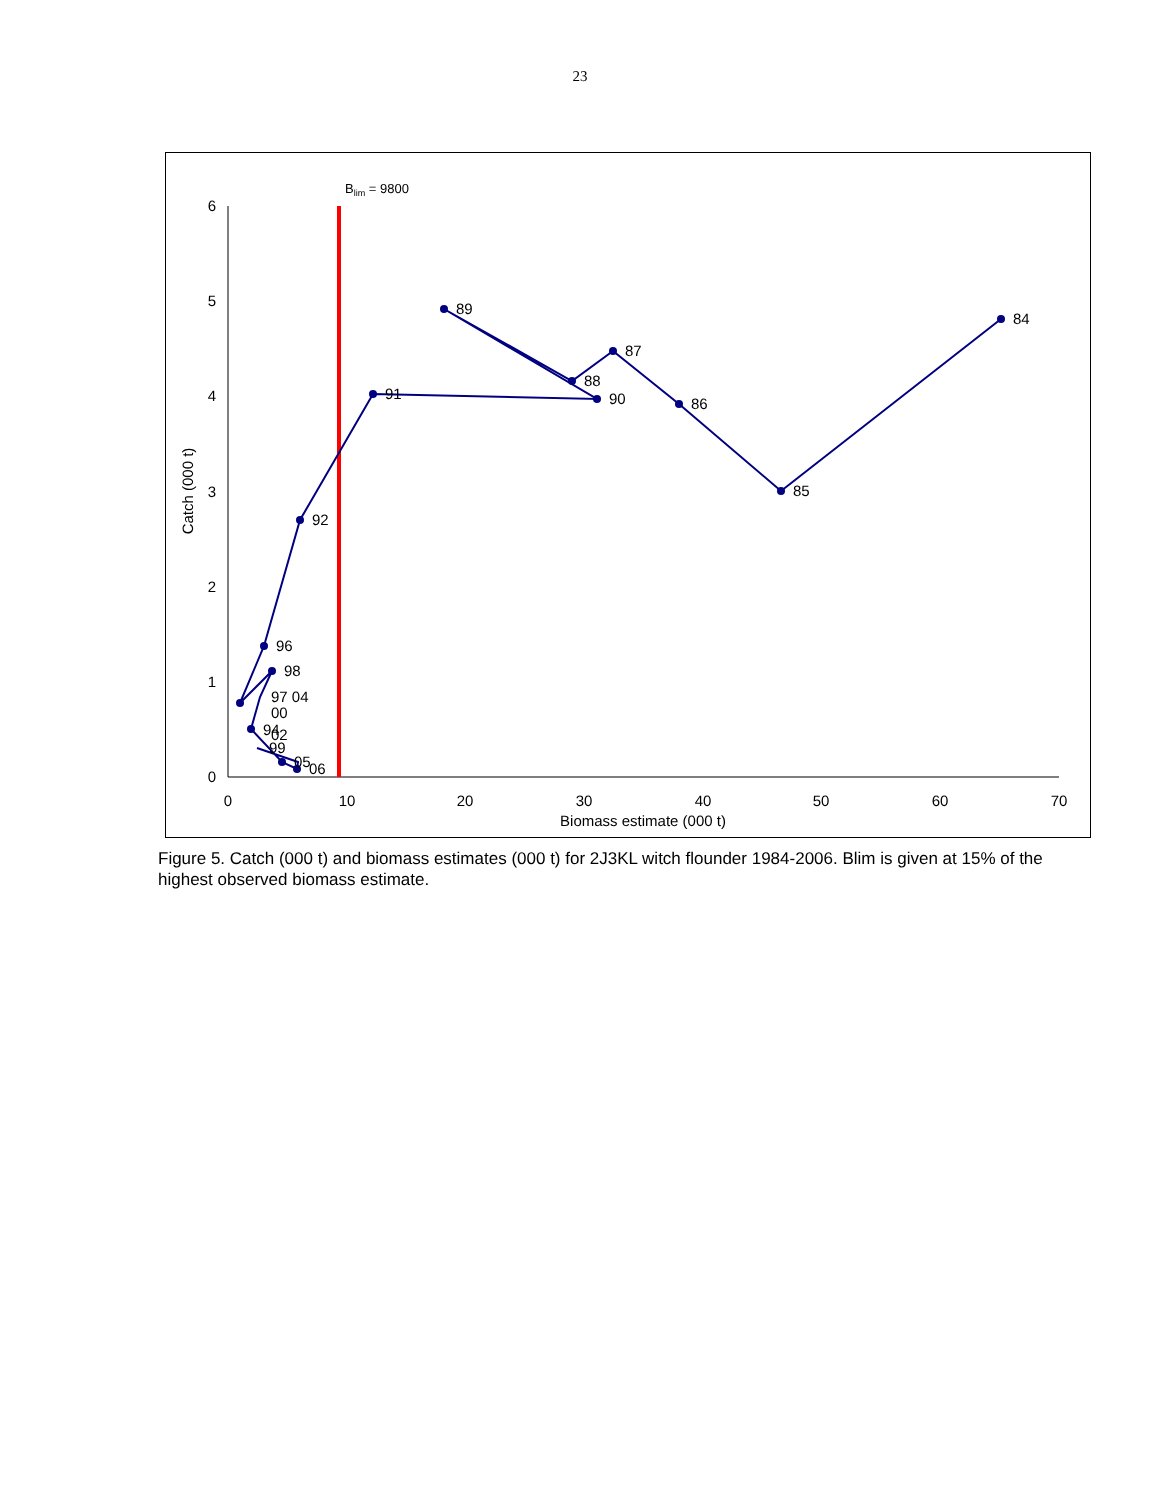23
0
1
2
3
4
5
6
0
10
20
30
40
50
60
70
Biomass estimate (000 t)
Catch (000 t)
Blim = 9800
84
85
86
87
88
89
90
91
92
96
98
97 04
00
94
02
99
05
06
Figure 5. Catch (000 t) and biomass estimates (000 t) for 2J3KL witch flounder 1984-2006. Blim is given at 15% of the highest observed biomass estimate.